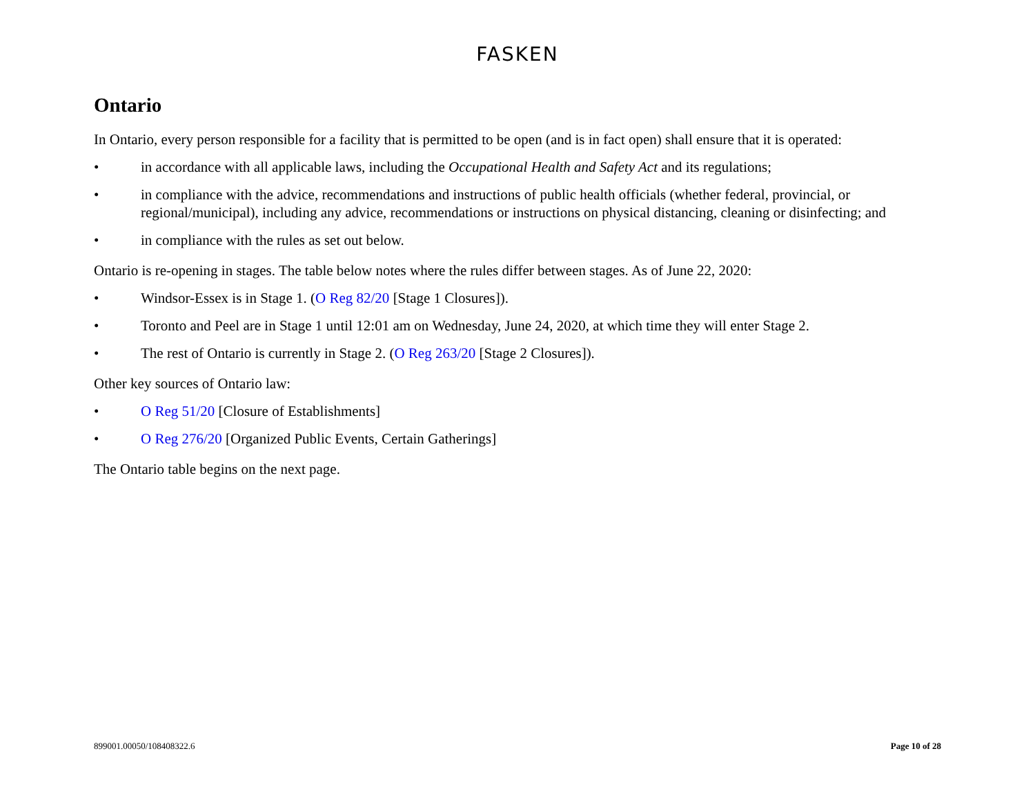FASKEN
Ontario
In Ontario, every person responsible for a facility that is permitted to be open (and is in fact open) shall ensure that it is operated:
• in accordance with all applicable laws, including the Occupational Health and Safety Act and its regulations;
• in compliance with the advice, recommendations and instructions of public health officials (whether federal, provincial, or regional/municipal), including any advice, recommendations or instructions on physical distancing, cleaning or disinfecting; and
• in compliance with the rules as set out below.
Ontario is re-opening in stages. The table below notes where the rules differ between stages. As of June 22, 2020:
• Windsor-Essex is in Stage 1. (O Reg 82/20 [Stage 1 Closures]).
• Toronto and Peel are in Stage 1 until 12:01 am on Wednesday, June 24, 2020, at which time they will enter Stage 2.
• The rest of Ontario is currently in Stage 2. (O Reg 263/20 [Stage 2 Closures]).
Other key sources of Ontario law:
• O Reg 51/20 [Closure of Establishments]
• O Reg 276/20 [Organized Public Events, Certain Gatherings]
The Ontario table begins on the next page.
899001.00050/108408322.6 Page 10 of 28